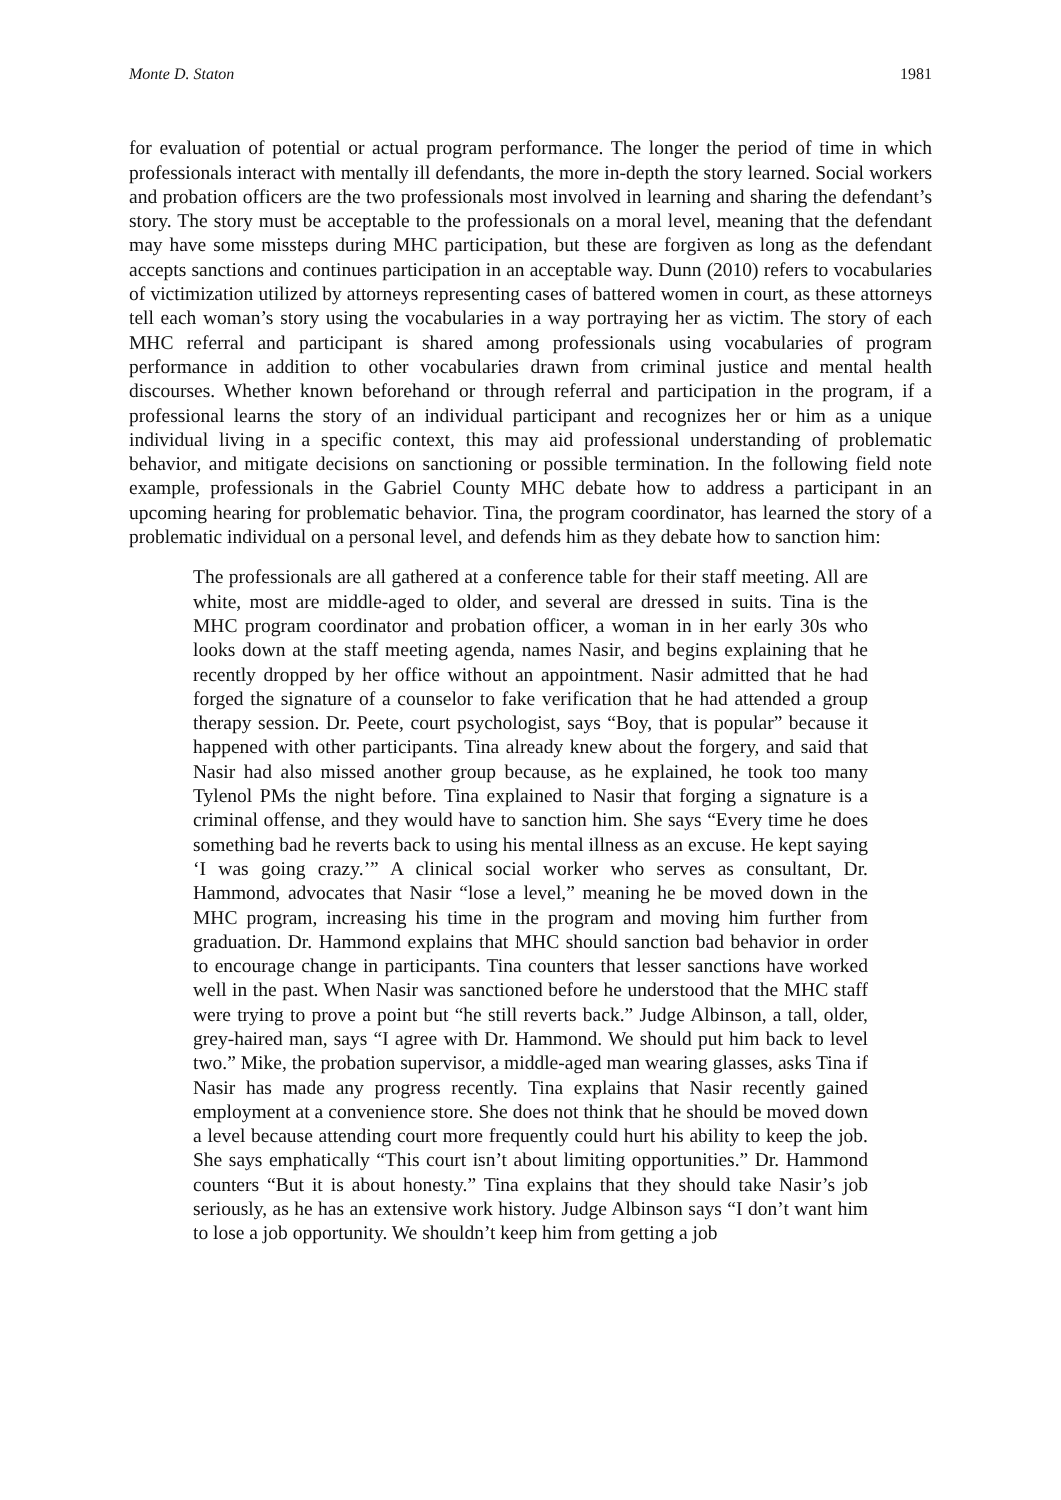Monte D. Staton 1981
for evaluation of potential or actual program performance. The longer the period of time in which professionals interact with mentally ill defendants, the more in-depth the story learned. Social workers and probation officers are the two professionals most involved in learning and sharing the defendant’s story. The story must be acceptable to the professionals on a moral level, meaning that the defendant may have some missteps during MHC participation, but these are forgiven as long as the defendant accepts sanctions and continues participation in an acceptable way. Dunn (2010) refers to vocabularies of victimization utilized by attorneys representing cases of battered women in court, as these attorneys tell each woman’s story using the vocabularies in a way portraying her as victim. The story of each MHC referral and participant is shared among professionals using vocabularies of program performance in addition to other vocabularies drawn from criminal justice and mental health discourses. Whether known beforehand or through referral and participation in the program, if a professional learns the story of an individual participant and recognizes her or him as a unique individual living in a specific context, this may aid professional understanding of problematic behavior, and mitigate decisions on sanctioning or possible termination. In the following field note example, professionals in the Gabriel County MHC debate how to address a participant in an upcoming hearing for problematic behavior. Tina, the program coordinator, has learned the story of a problematic individual on a personal level, and defends him as they debate how to sanction him:
The professionals are all gathered at a conference table for their staff meeting. All are white, most are middle-aged to older, and several are dressed in suits. Tina is the MHC program coordinator and probation officer, a woman in in her early 30s who looks down at the staff meeting agenda, names Nasir, and begins explaining that he recently dropped by her office without an appointment. Nasir admitted that he had forged the signature of a counselor to fake verification that he had attended a group therapy session. Dr. Peete, court psychologist, says “Boy, that is popular” because it happened with other participants. Tina already knew about the forgery, and said that Nasir had also missed another group because, as he explained, he took too many Tylenol PMs the night before. Tina explained to Nasir that forging a signature is a criminal offense, and they would have to sanction him. She says “Every time he does something bad he reverts back to using his mental illness as an excuse. He kept saying ‘I was going crazy.’” A clinical social worker who serves as consultant, Dr. Hammond, advocates that Nasir “lose a level,” meaning he be moved down in the MHC program, increasing his time in the program and moving him further from graduation. Dr. Hammond explains that MHC should sanction bad behavior in order to encourage change in participants. Tina counters that lesser sanctions have worked well in the past. When Nasir was sanctioned before he understood that the MHC staff were trying to prove a point but “he still reverts back.” Judge Albinson, a tall, older, grey-haired man, says “I agree with Dr. Hammond. We should put him back to level two.” Mike, the probation supervisor, a middle-aged man wearing glasses, asks Tina if Nasir has made any progress recently. Tina explains that Nasir recently gained employment at a convenience store. She does not think that he should be moved down a level because attending court more frequently could hurt his ability to keep the job. She says emphatically “This court isn’t about limiting opportunities.” Dr. Hammond counters “But it is about honesty.” Tina explains that they should take Nasir’s job seriously, as he has an extensive work history. Judge Albinson says “I don’t want him to lose a job opportunity. We shouldn’t keep him from getting a job